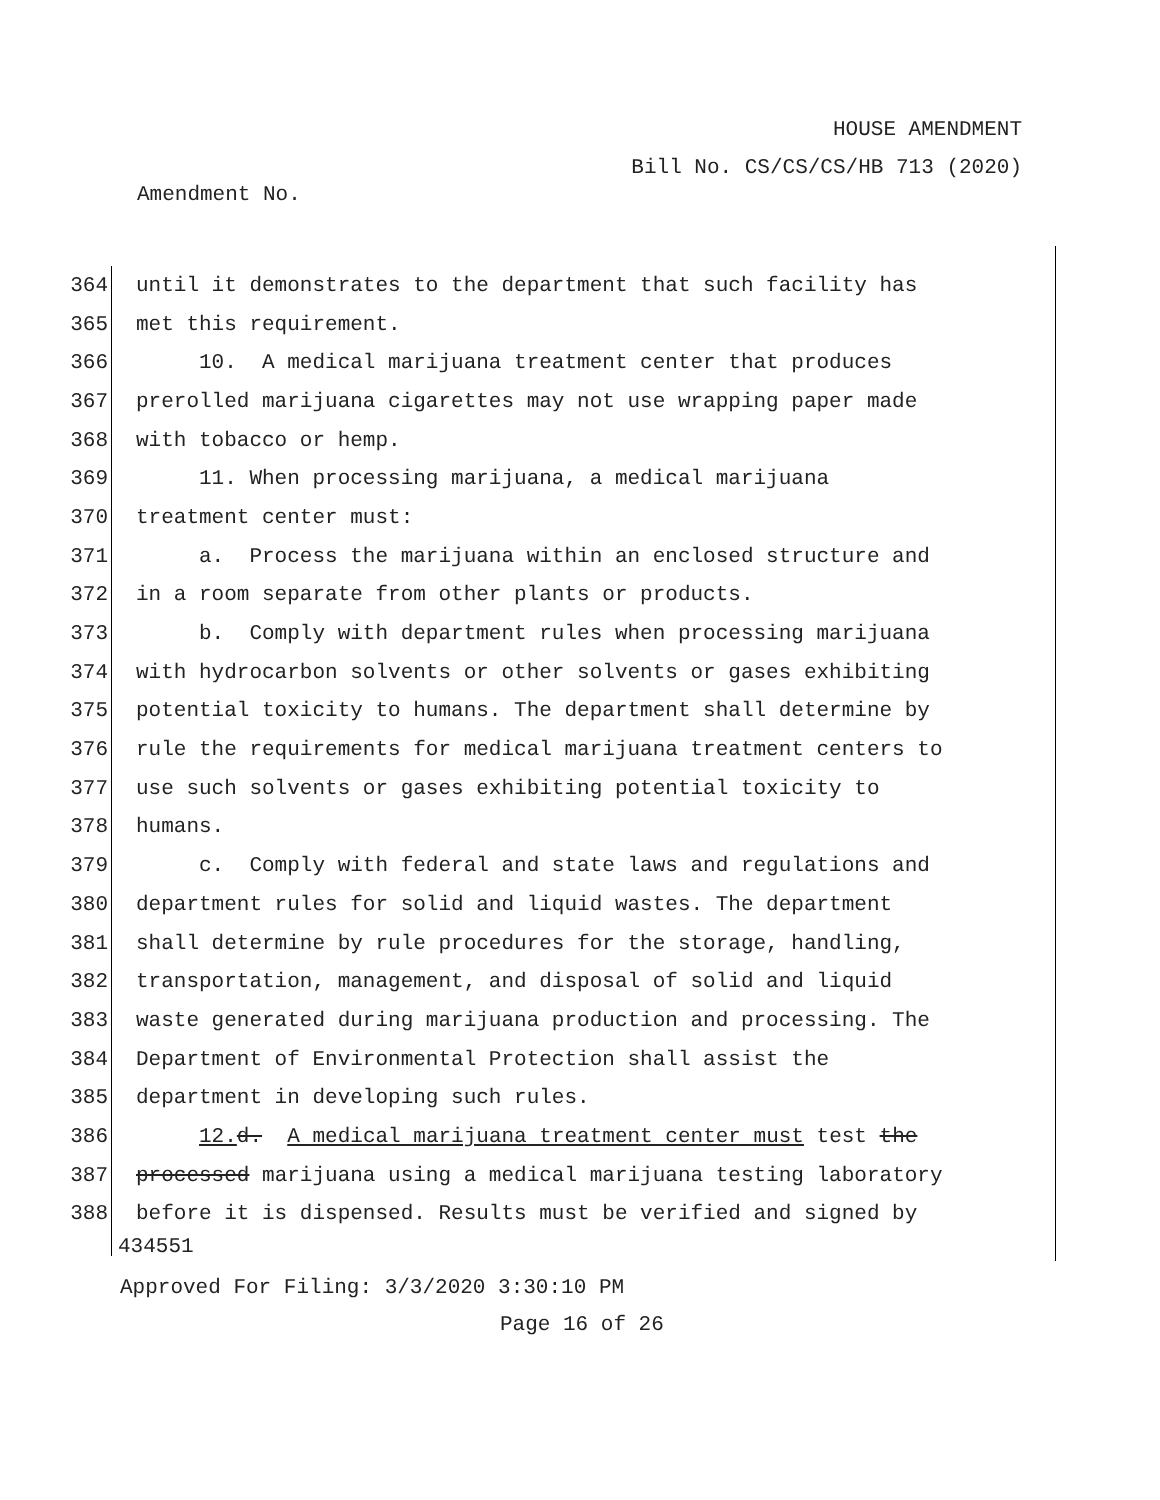HOUSE AMENDMENT
Bill No. CS/CS/CS/HB 713 (2020)
Amendment No.
364 until it demonstrates to the department that such facility has
365 met this requirement.
366 10. A medical marijuana treatment center that produces
367 prerolled marijuana cigarettes may not use wrapping paper made
368 with tobacco or hemp.
369 11. When processing marijuana, a medical marijuana
370 treatment center must:
371 a. Process the marijuana within an enclosed structure and
372 in a room separate from other plants or products.
373 b. Comply with department rules when processing marijuana
374 with hydrocarbon solvents or other solvents or gases exhibiting
375 potential toxicity to humans. The department shall determine by
376 rule the requirements for medical marijuana treatment centers to
377 use such solvents or gases exhibiting potential toxicity to
378 humans.
379 c. Comply with federal and state laws and regulations and
380 department rules for solid and liquid wastes. The department
381 shall determine by rule procedures for the storage, handling,
382 transportation, management, and disposal of solid and liquid
383 waste generated during marijuana production and processing. The
384 Department of Environmental Protection shall assist the
385 department in developing such rules.
386 12. d. A medical marijuana treatment center must test the
387 processed marijuana using a medical marijuana testing laboratory
388 before it is dispensed. Results must be verified and signed by
434551
Approved For Filing: 3/3/2020 3:30:10 PM
Page 16 of 26